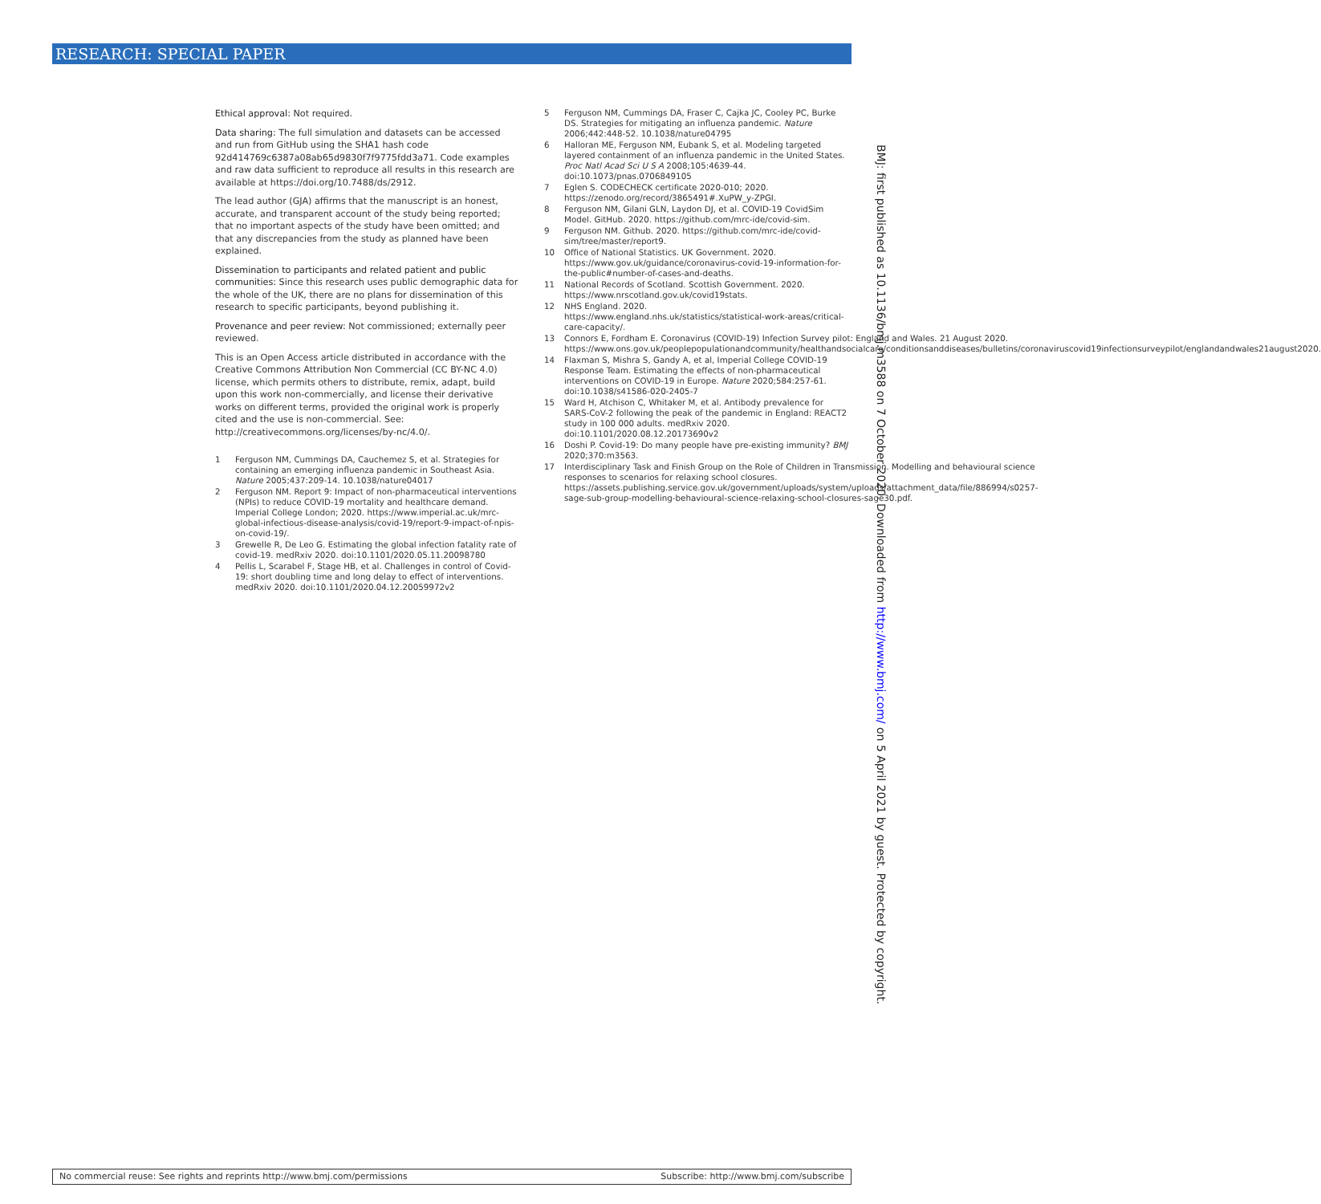RESEARCH: SPECIAL PAPER
Ethical approval: Not required.
Data sharing: The full simulation and datasets can be accessed and run from GitHub using the SHA1 hash code 92d414769c6387a08ab65d9830f7f9775fdd3a71. Code examples and raw data sufficient to reproduce all results in this research are available at https://doi.org/10.7488/ds/2912.
The lead author (GJA) affirms that the manuscript is an honest, accurate, and transparent account of the study being reported; that no important aspects of the study have been omitted; and that any discrepancies from the study as planned have been explained.
Dissemination to participants and related patient and public communities: Since this research uses public demographic data for the whole of the UK, there are no plans for dissemination of this research to specific participants, beyond publishing it.
Provenance and peer review: Not commissioned; externally peer reviewed.
This is an Open Access article distributed in accordance with the Creative Commons Attribution Non Commercial (CC BY-NC 4.0) license, which permits others to distribute, remix, adapt, build upon this work non-commercially, and license their derivative works on different terms, provided the original work is properly cited and the use is non-commercial. See: http://creativecommons.org/licenses/by-nc/4.0/.
1 Ferguson NM, Cummings DA, Cauchemez S, et al. Strategies for containing an emerging influenza pandemic in Southeast Asia. Nature 2005;437:209-14. 10.1038/nature04017
2 Ferguson NM. Report 9: Impact of non-pharmaceutical interventions (NPIs) to reduce COVID-19 mortality and healthcare demand. Imperial College London; 2020. https://www.imperial.ac.uk/mrc-global-infectious-disease-analysis/covid-19/report-9-impact-of-npis-on-covid-19/.
3 Grewelle R, De Leo G. Estimating the global infection fatality rate of covid-19. medRxiv 2020. doi:10.1101/2020.05.11.20098780
4 Pellis L, Scarabel F, Stage HB, et al. Challenges in control of Covid-19: short doubling time and long delay to effect of interventions. medRxiv 2020. doi:10.1101/2020.04.12.20059972v2
5 Ferguson NM, Cummings DA, Fraser C, Cajka JC, Cooley PC, Burke DS. Strategies for mitigating an influenza pandemic. Nature 2006;442:448-52. 10.1038/nature04795
6 Halloran ME, Ferguson NM, Eubank S, et al. Modeling targeted layered containment of an influenza pandemic in the United States. Proc Natl Acad Sci U S A 2008;105:4639-44. doi:10.1073/pnas.0706849105
7 Eglen S. CODECHECK certificate 2020-010; 2020. https://zenodo.org/record/3865491#.XuPW_y-ZPGI.
8 Ferguson NM, Gilani GLN, Laydon DJ, et al. COVID-19 CovidSim Model. GitHub. 2020. https://github.com/mrc-ide/covid-sim.
9 Ferguson NM. Github. 2020. https://github.com/mrc-ide/covid-sim/tree/master/report9.
10 Office of National Statistics. UK Government. 2020. https://www.gov.uk/guidance/coronavirus-covid-19-information-for-the-public#number-of-cases-and-deaths.
11 National Records of Scotland. Scottish Government. 2020. https://www.nrscotland.gov.uk/covid19stats.
12 NHS England. 2020. https://www.england.nhs.uk/statistics/statistical-work-areas/critical-care-capacity/.
13 Connors E, Fordham E. Coronavirus (COVID-19) Infection Survey pilot: England and Wales. 21 August 2020. https://www.ons.gov.uk/peoplepopulationandcommunity/healthandsocialcare/conditionsanddiseases/bulletins/coronaviruscovid19infectionsurveypilot/englandandwales21august2020.
14 Flaxman S, Mishra S, Gandy A, et al, Imperial College COVID-19 Response Team. Estimating the effects of non-pharmaceutical interventions on COVID-19 in Europe. Nature 2020;584:257-61. doi:10.1038/s41586-020-2405-7
15 Ward H, Atchison C, Whitaker M, et al. Antibody prevalence for SARS-CoV-2 following the peak of the pandemic in England: REACT2 study in 100 000 adults. medRxiv 2020. doi:10.1101/2020.08.12.20173690v2
16 Doshi P. Covid-19: Do many people have pre-existing immunity? BMJ 2020;370:m3563.
17 Interdisciplinary Task and Finish Group on the Role of Children in Transmission. Modelling and behavioural science responses to scenarios for relaxing school closures. https://assets.publishing.service.gov.uk/government/uploads/system/uploads/attachment_data/file/886994/s0257-sage-sub-group-modelling-behavioural-science-relaxing-school-closures-sage30.pdf.
BMJ: first published as 10.1136/bmj.m3588 on 7 October 2020. Downloaded from http://www.bmj.com/ on 5 April 2021 by guest. Protected by copyright.
No commercial reuse: See rights and reprints http://www.bmj.com/permissions Subscribe: http://www.bmj.com/subscribe